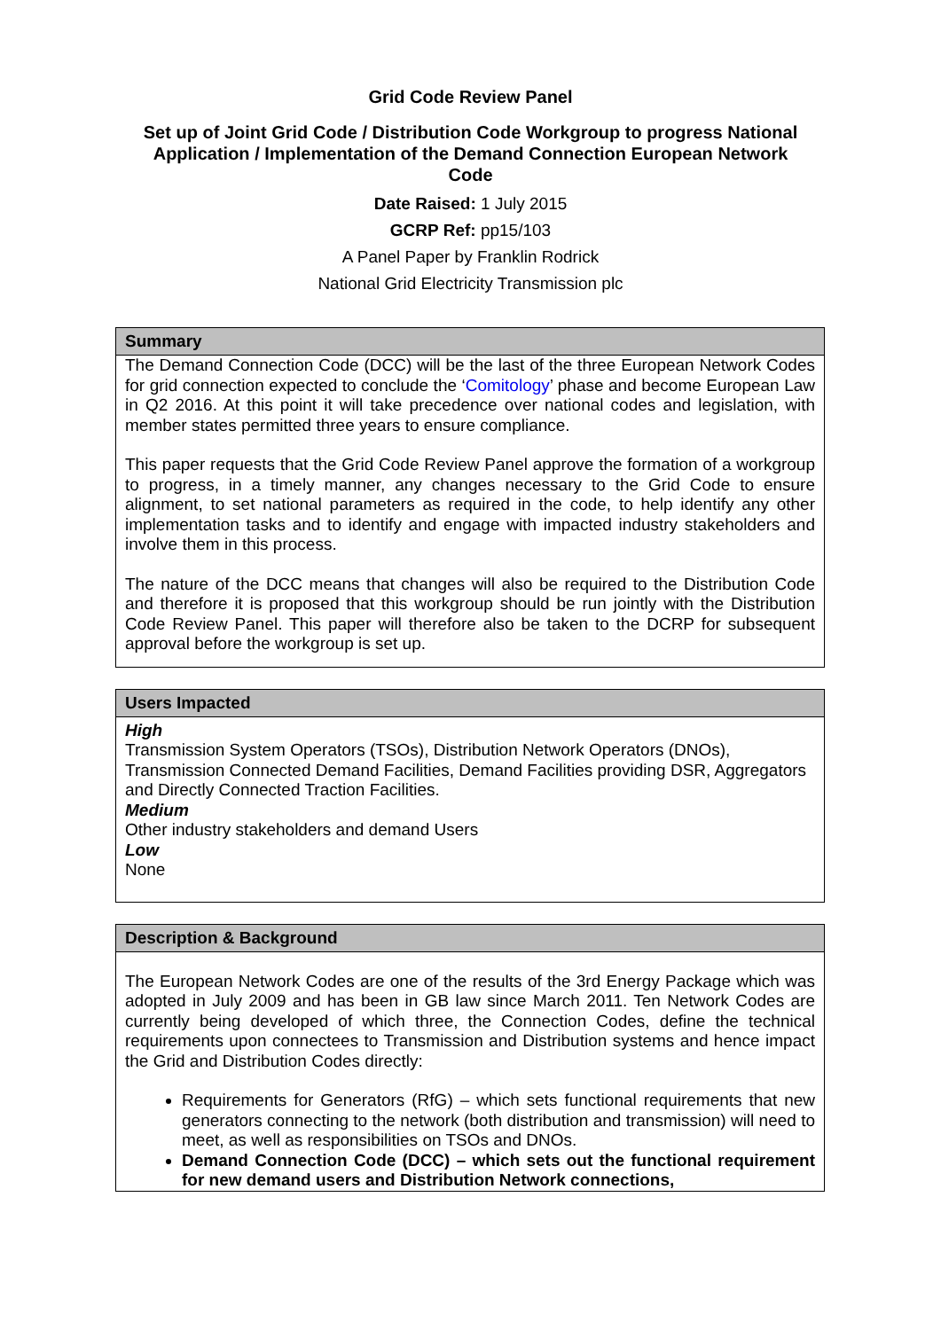Grid Code Review Panel
Set up of Joint Grid Code / Distribution Code Workgroup to progress National Application / Implementation of the Demand Connection European Network Code
Date Raised: 1 July 2015
GCRP Ref: pp15/103
A Panel Paper by Franklin Rodrick
National Grid Electricity Transmission plc
Summary
The Demand Connection Code (DCC) will be the last of the three European Network Codes for grid connection expected to conclude the ‘Comitology’ phase and become European Law in Q2 2016. At this point it will take precedence over national codes and legislation, with member states permitted three years to ensure compliance.
This paper requests that the Grid Code Review Panel approve the formation of a workgroup to progress, in a timely manner, any changes necessary to the Grid Code to ensure alignment, to set national parameters as required in the code, to help identify any other implementation tasks and to identify and engage with impacted industry stakeholders and involve them in this process.
The nature of the DCC means that changes will also be required to the Distribution Code and therefore it is proposed that this workgroup should be run jointly with the Distribution Code Review Panel. This paper will therefore also be taken to the DCRP for subsequent approval before the workgroup is set up.
Users Impacted
High
Transmission System Operators (TSOs), Distribution Network Operators (DNOs), Transmission Connected Demand Facilities, Demand Facilities providing DSR, Aggregators and Directly Connected Traction Facilities.
Medium
Other industry stakeholders and demand Users
Low
None
Description & Background
The European Network Codes are one of the results of the 3rd Energy Package which was adopted in July 2009 and has been in GB law since March 2011. Ten Network Codes are currently being developed of which three, the Connection Codes, define the technical requirements upon connectees to Transmission and Distribution systems and hence impact the Grid and Distribution Codes directly:
Requirements for Generators (RfG) – which sets functional requirements that new generators connecting to the network (both distribution and transmission) will need to meet, as well as responsibilities on TSOs and DNOs.
Demand Connection Code (DCC) – which sets out the functional requirement for new demand users and Distribution Network connections,